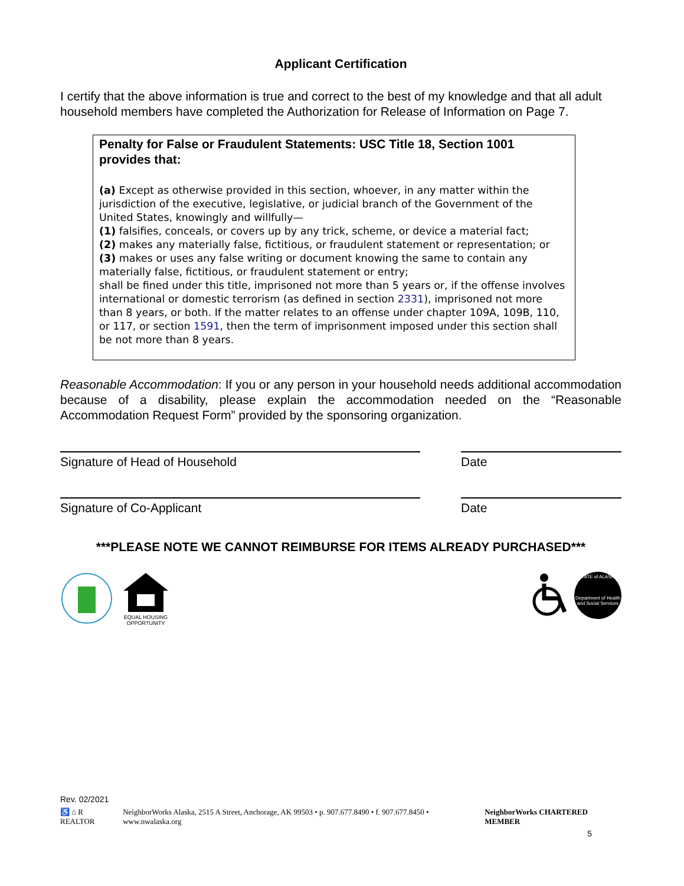Applicant Certification
I certify that the above information is true and correct to the best of my knowledge and that all adult household members have completed the Authorization for Release of Information on Page 7.
Penalty for False or Fraudulent Statements: USC Title 18, Section 1001 provides that:
(a) Except as otherwise provided in this section, whoever, in any matter within the jurisdiction of the executive, legislative, or judicial branch of the Government of the United States, knowingly and willfully—
(1) falsifies, conceals, or covers up by any trick, scheme, or device a material fact;
(2) makes any materially false, fictitious, or fraudulent statement or representation; or
(3) makes or uses any false writing or document knowing the same to contain any materially false, fictitious, or fraudulent statement or entry;
shall be fined under this title, imprisoned not more than 5 years or, if the offense involves international or domestic terrorism (as defined in section 2331), imprisoned not more than 8 years, or both. If the matter relates to an offense under chapter 109A, 109B, 110, or 117, or section 1591, then the term of imprisonment imposed under this section shall be not more than 8 years.
Reasonable Accommodation: If you or any person in your household needs additional accommodation because of a disability, please explain the accommodation needed on the “Reasonable Accommodation Request Form” provided by the sponsoring organization.
Signature of Head of Household Date
Signature of Co-Applicant Date
***PLEASE NOTE WE CANNOT REIMBURSE FOR ITEMS ALREADY PURCHASED***
EQUAL HOUSING OPPORTUNITY
STATE of ALASKA
Department of Health and Social Services
Rev. 02/2021
♿ ⌂ R REALTOR NeighborWorks Alaska, 2515 A Street, Anchorage, AK 99503 • p. 907.677.8490 • f. 907.677.8450 • www.nwalaska.org NeighborWorks CHARTERED MEMBER
5